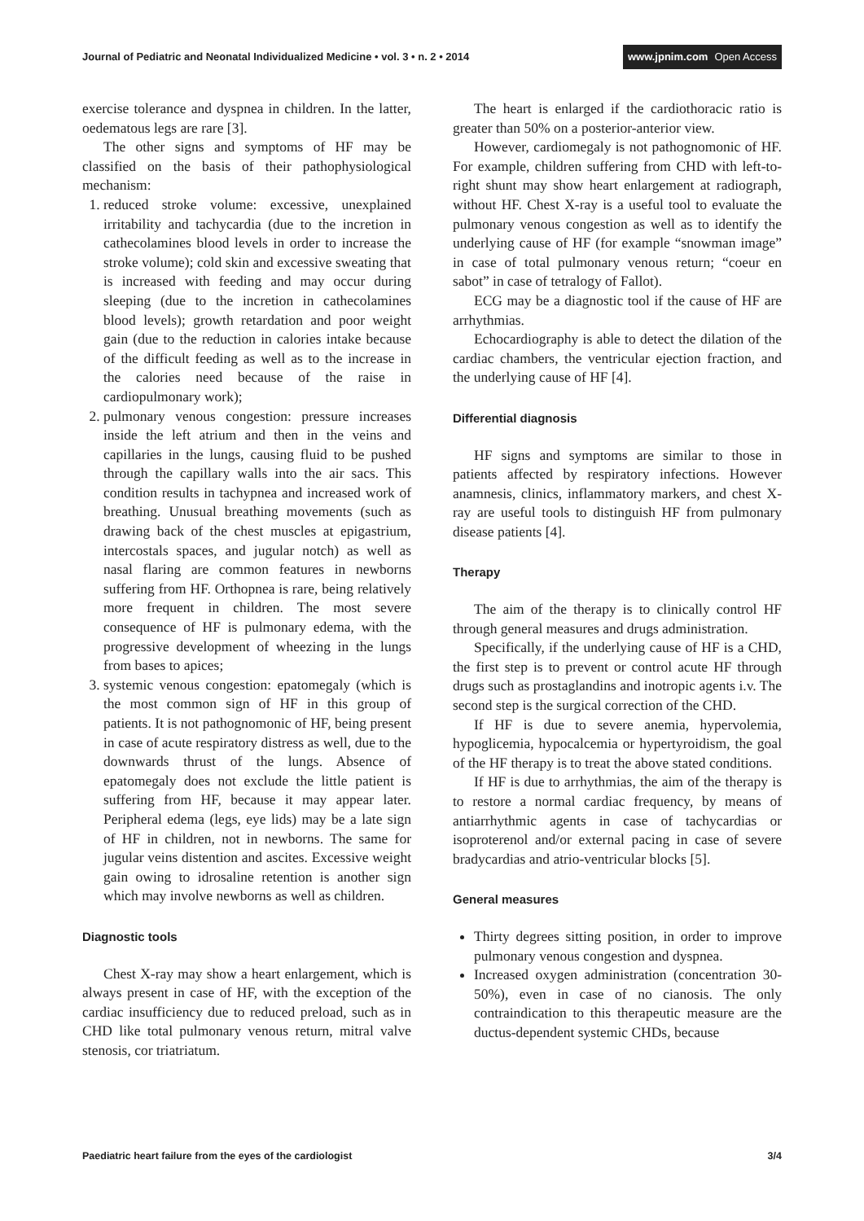Journal of Pediatric and Neonatal Individualized Medicine • vol. 3 • n. 2 • 2014
www.jpnim.com Open Access
exercise tolerance and dyspnea in children. In the latter, oedematous legs are rare [3].
The other signs and symptoms of HF may be classified on the basis of their pathophysiological mechanism:
1. reduced stroke volume: excessive, unexplained irritability and tachycardia (due to the incretion in cathecolamines blood levels in order to increase the stroke volume); cold skin and excessive sweating that is increased with feeding and may occur during sleeping (due to the incretion in cathecolamines blood levels); growth retardation and poor weight gain (due to the reduction in calories intake because of the difficult feeding as well as to the increase in the calories need because of the raise in cardiopulmonary work);
2. pulmonary venous congestion: pressure increases inside the left atrium and then in the veins and capillaries in the lungs, causing fluid to be pushed through the capillary walls into the air sacs. This condition results in tachypnea and increased work of breathing. Unusual breathing movements (such as drawing back of the chest muscles at epigastrium, intercostals spaces, and jugular notch) as well as nasal flaring are common features in newborns suffering from HF. Orthopnea is rare, being relatively more frequent in children. The most severe consequence of HF is pulmonary edema, with the progressive development of wheezing in the lungs from bases to apices;
3. systemic venous congestion: epatomegaly (which is the most common sign of HF in this group of patients. It is not pathognomonic of HF, being present in case of acute respiratory distress as well, due to the downwards thrust of the lungs. Absence of epatomegaly does not exclude the little patient is suffering from HF, because it may appear later. Peripheral edema (legs, eye lids) may be a late sign of HF in children, not in newborns. The same for jugular veins distention and ascites. Excessive weight gain owing to idrosaline retention is another sign which may involve newborns as well as children.
Diagnostic tools
Chest X-ray may show a heart enlargement, which is always present in case of HF, with the exception of the cardiac insufficiency due to reduced preload, such as in CHD like total pulmonary venous return, mitral valve stenosis, cor triatriatum.
The heart is enlarged if the cardiothoracic ratio is greater than 50% on a posterior-anterior view.
However, cardiomegaly is not pathognomonic of HF. For example, children suffering from CHD with left-to-right shunt may show heart enlargement at radiograph, without HF. Chest X-ray is a useful tool to evaluate the pulmonary venous congestion as well as to identify the underlying cause of HF (for example “snowman image” in case of total pulmonary venous return; “coeur en sabot” in case of tetralogy of Fallot).
ECG may be a diagnostic tool if the cause of HF are arrhythmias.
Echocardiography is able to detect the dilation of the cardiac chambers, the ventricular ejection fraction, and the underlying cause of HF [4].
Differential diagnosis
HF signs and symptoms are similar to those in patients affected by respiratory infections. However anamnesis, clinics, inflammatory markers, and chest X-ray are useful tools to distinguish HF from pulmonary disease patients [4].
Therapy
The aim of the therapy is to clinically control HF through general measures and drugs administration.
Specifically, if the underlying cause of HF is a CHD, the first step is to prevent or control acute HF through drugs such as prostaglandins and inotropic agents i.v. The second step is the surgical correction of the CHD.
If HF is due to severe anemia, hypervolemia, hypoglicemia, hypocalcemia or hypertyroidism, the goal of the HF therapy is to treat the above stated conditions.
If HF is due to arrhythmias, the aim of the therapy is to restore a normal cardiac frequency, by means of antiarrhythmic agents in case of tachycardias or isoproterenol and/or external pacing in case of severe bradycardias and atrio-ventricular blocks [5].
General measures
Thirty degrees sitting position, in order to improve pulmonary venous congestion and dyspnea.
Increased oxygen administration (concentration 30-50%), even in case of no cianosis. The only contraindication to this therapeutic measure are the ductus-dependent systemic CHDs, because
Paediatric heart failure from the eyes of the cardiologist
3/4